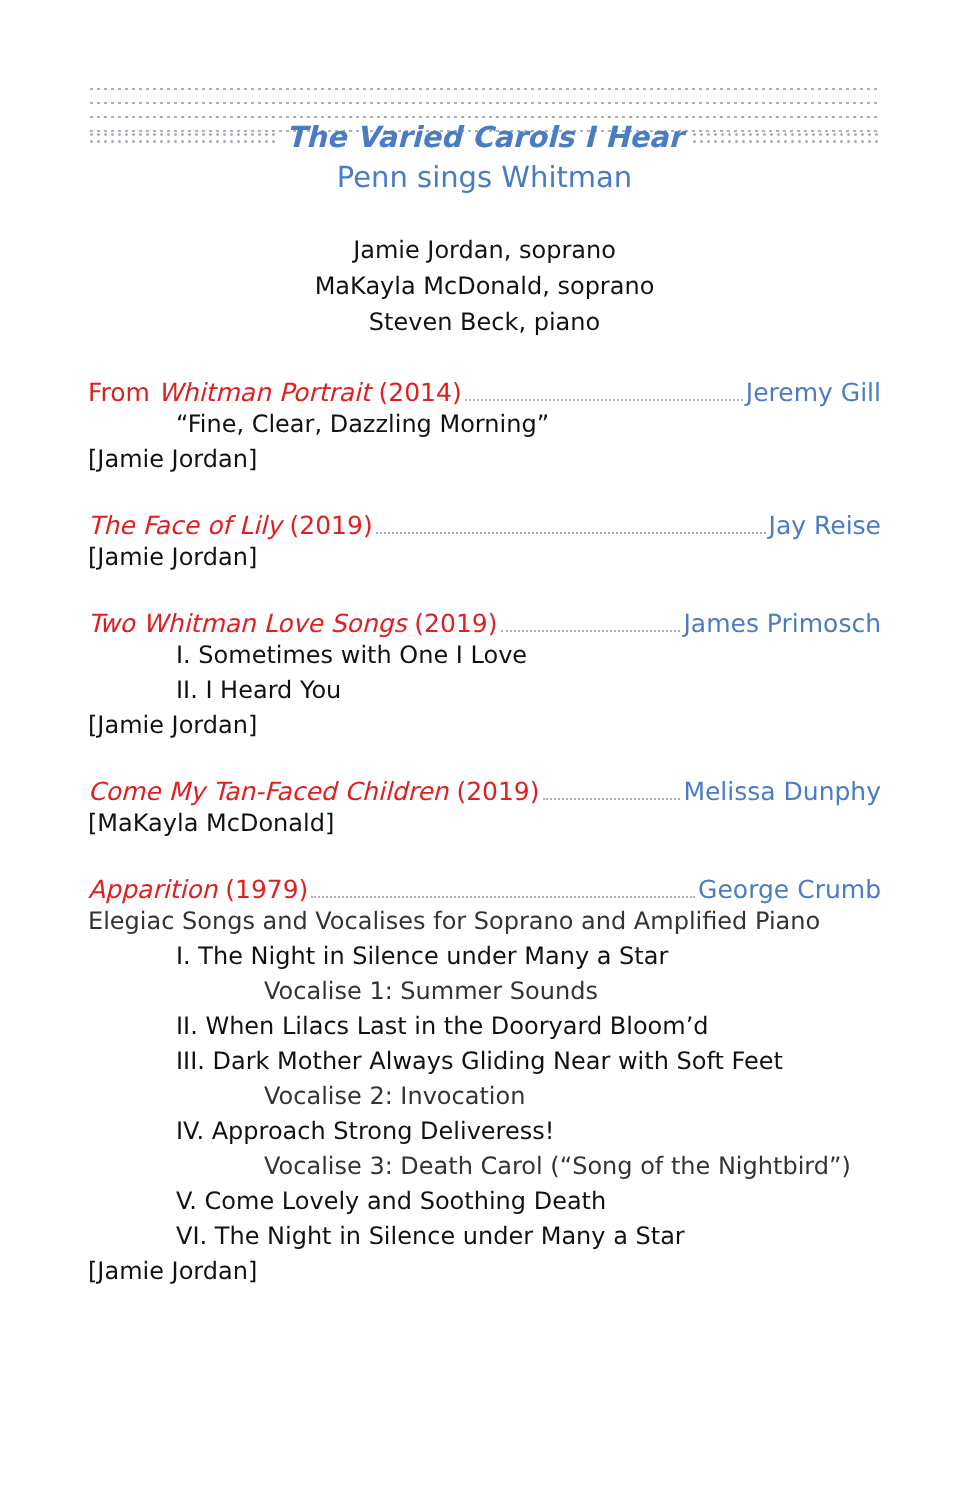The Varied Carols I Hear
Penn sings Whitman
Jamie Jordan, soprano
MaKayla McDonald, soprano
Steven Beck, piano
From Whitman Portrait (2014) Jeremy Gill
“Fine, Clear, Dazzling Morning”
[Jamie Jordan]
The Face of Lily (2019) Jay Reise
[Jamie Jordan]
Two Whitman Love Songs (2019) James Primosch
I. Sometimes with One I Love
II. I Heard You
[Jamie Jordan]
Come My Tan-Faced Children (2019) Melissa Dunphy
[MaKayla McDonald]
Apparition (1979) George Crumb
Elegiac Songs and Vocalises for Soprano and Amplified Piano
I. The Night in Silence under Many a Star
Vocalise 1: Summer Sounds
II. When Lilacs Last in the Dooryard Bloom’d
III. Dark Mother Always Gliding Near with Soft Feet
Vocalise 2: Invocation
IV. Approach Strong Deliveress!
Vocalise 3: Death Carol (“Song of the Nightbird”)
V. Come Lovely and Soothing Death
VI. The Night in Silence under Many a Star
[Jamie Jordan]